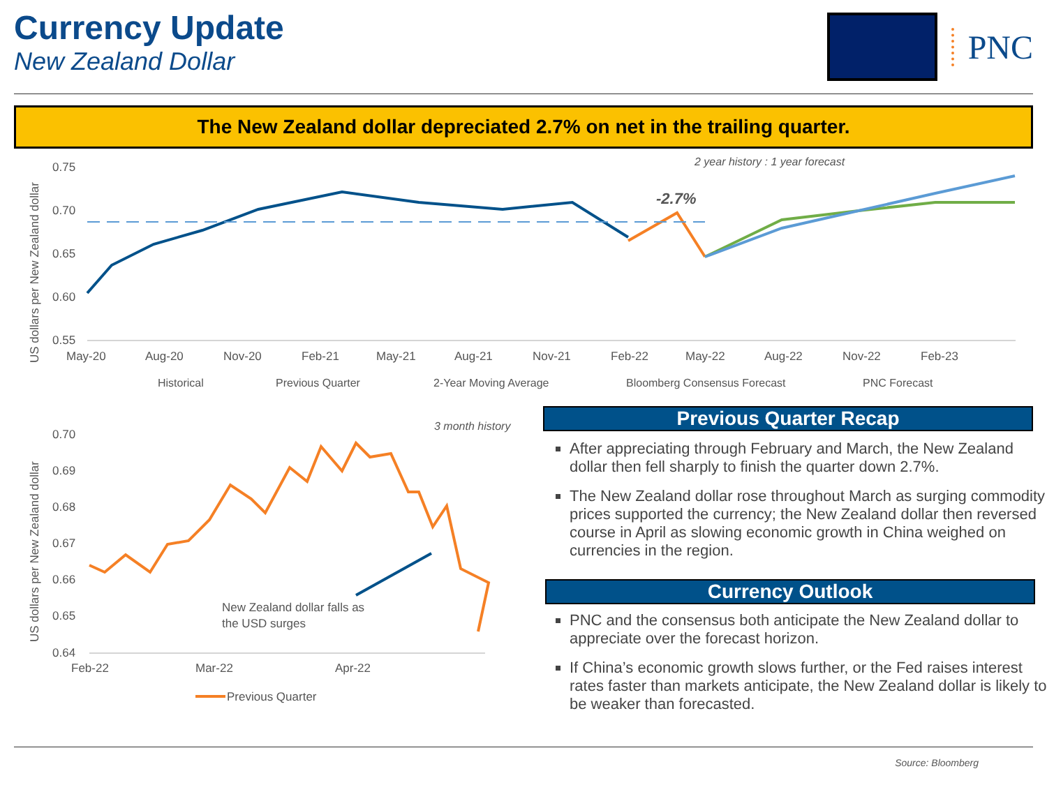Currency Update
New Zealand Dollar
PNC
The New Zealand dollar depreciated 2.7% on net in the trailing quarter.
2 year history : 1 year forecast
0.75
0.70
0.65
0.60
0.55
US dollars per New Zealand dollar
-2.7%
May-20
Aug-20
Nov-20
Feb-21
May-21
Aug-21
Nov-21
Feb-22
May-22
Aug-22
Nov-22
Feb-23
Historical
Previous Quarter
2-Year Moving Average
Bloomberg Consensus Forecast
PNC Forecast
3 month history
0.70
0.69
0.68
0.67
0.66
0.65
0.64
US dollars per New Zealand dollar
New Zealand dollar falls as
the USD surges
Feb-22
Mar-22
Apr-22
Previous Quarter
Previous Quarter Recap
After appreciating through February and March, the New Zealand dollar then fell sharply to finish the quarter down 2.7%.
The New Zealand dollar rose throughout March as surging commodity prices supported the currency; the New Zealand dollar then reversed course in April as slowing economic growth in China weighed on currencies in the region.
Currency Outlook
PNC and the consensus both anticipate the New Zealand dollar to appreciate over the forecast horizon.
If China’s economic growth slows further, or the Fed raises interest rates faster than markets anticipate, the New Zealand dollar is likely to be weaker than forecasted.
Source: Bloomberg